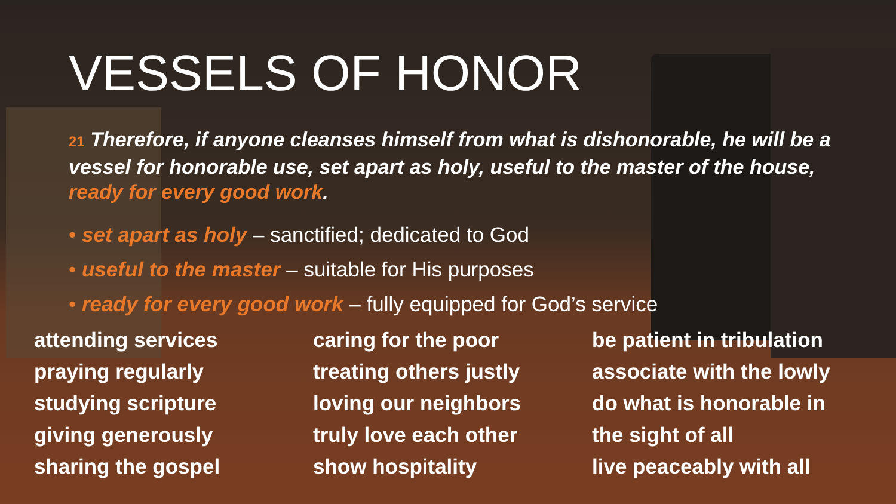VESSELS OF HONOR
21 Therefore, if anyone cleanses himself from what is dishonorable, he will be a vessel for honorable use, set apart as holy, useful to the master of the house, ready for every good work.
• set apart as holy – sanctified; dedicated to God
• useful to the master – suitable for His purposes
• ready for every good work – fully equipped for God’s service
attending services
praying regularly
studying scripture
giving generously
sharing the gospel
caring for the poor
treating others justly
loving our neighbors
truly love each other
show hospitality
be patient in tribulation
associate with the lowly
do what is honorable in
the sight of all
live peaceably with all